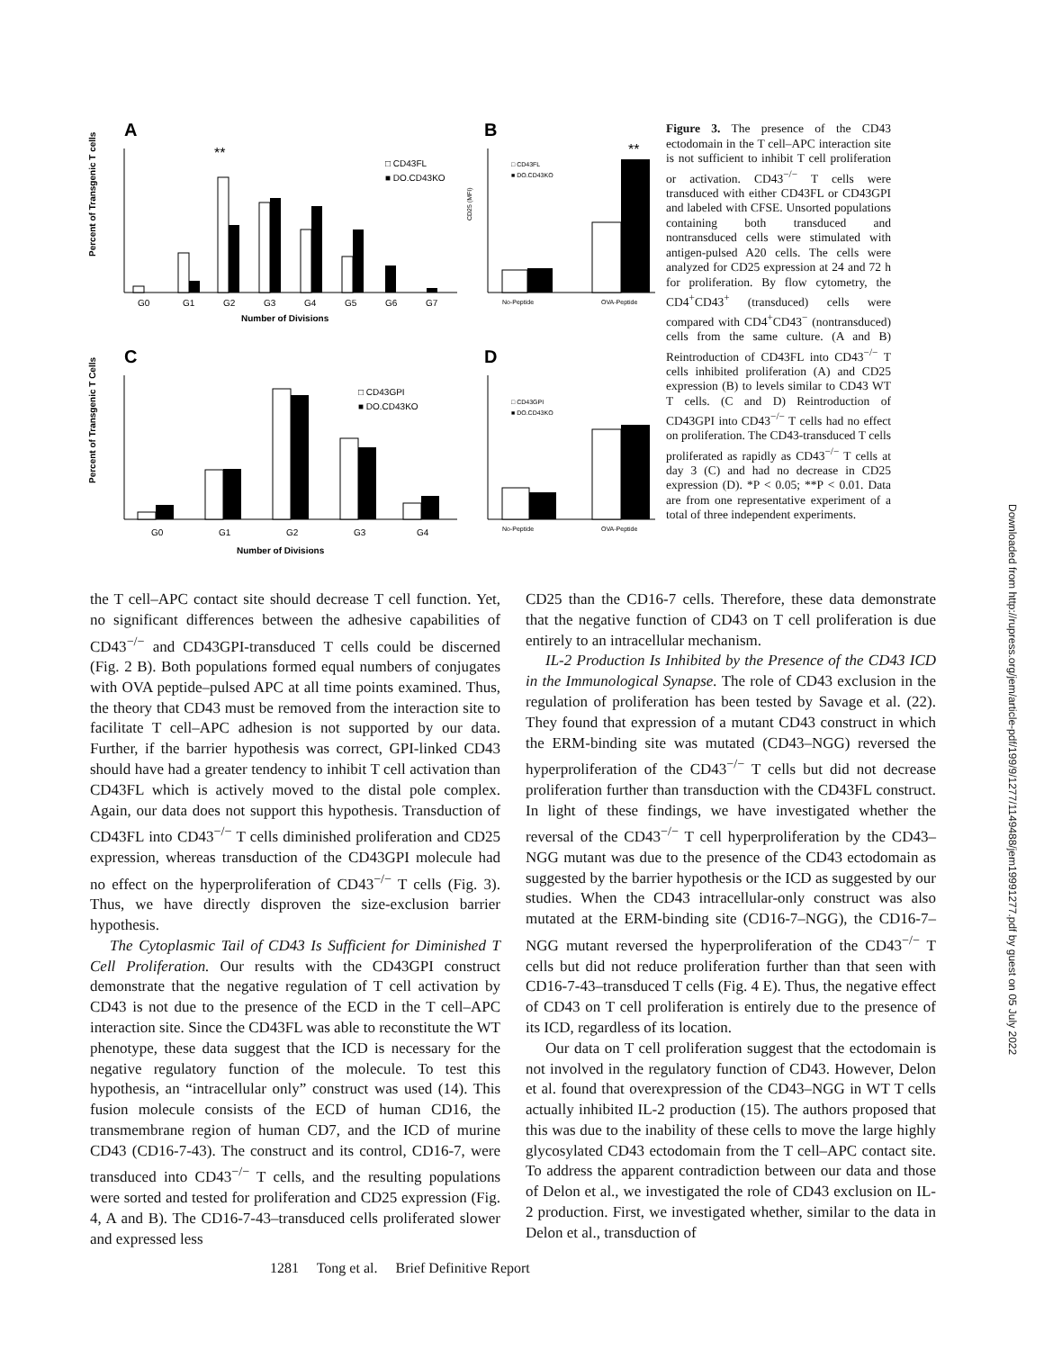A
Percent of Transgenic T cells
G0
G1
G2
G3
G4
G5
G6
G7
Number of Divisions
□ CD43FL
■ DO.CD43KO
**
B
CD25 (MFI)
No-Peptide
OVA-Peptide
□ CD43FL
■ DO.CD43KO
**
C
Percent of Transgenic T Cells
G0
G1
G2
G3
G4
Number of Divisions
□ CD43GPI
■ DO.CD43KO
D
No-Peptide
OVA-Peptide
□ CD43GPI
■ DO.CD43KO
Figure 3. The presence of the CD43 ectodomain in the T cell–APC interaction site is not sufficient to inhibit T cell proliferation or activation. CD43<sup>−/−</sup> T cells were transduced with either CD43FL or CD43GPI and labeled with CFSE. Unsorted populations containing both transduced and nontransduced cells were stimulated with antigen-pulsed A20 cells. The cells were analyzed for CD25 expression at 24 and 72 h for proliferation. By flow cytometry, the CD4<sup>+</sup>CD43<sup>+</sup> (transduced) cells were compared with CD4<sup>+</sup>CD43<sup>−</sup> (nontransduced) cells from the same culture. (A and B) Reintroduction of CD43FL into CD43<sup>−/−</sup> T cells inhibited proliferation (A) and CD25 expression (B) to levels similar to CD43 WT T cells. (C and D) Reintroduction of CD43GPI into CD43<sup>−/−</sup> T cells had no effect on proliferation. The CD43-transduced T cells proliferated as rapidly as CD43<sup>−/−</sup> T cells at day 3 (C) and had no decrease in CD25 expression (D). *P < 0.05; **P < 0.01. Data are from one representative experiment of a total of three independent experiments.
the T cell–APC contact site should decrease T cell function. Yet, no significant differences between the adhesive capabilities of CD43<sup>−/−</sup> and CD43GPI-transduced T cells could be discerned (Fig. 2 B). Both populations formed equal numbers of conjugates with OVA peptide–pulsed APC at all time points examined. Thus, the theory that CD43 must be removed from the interaction site to facilitate T cell–APC adhesion is not supported by our data. Further, if the barrier hypothesis was correct, GPI-linked CD43 should have had a greater tendency to inhibit T cell activation than CD43FL which is actively moved to the distal pole complex. Again, our data does not support this hypothesis. Transduction of CD43FL into CD43<sup>−/−</sup> T cells diminished proliferation and CD25 expression, whereas transduction of the CD43GPI molecule had no effect on the hyperproliferation of CD43<sup>−/−</sup> T cells (Fig. 3). Thus, we have directly disproven the size-exclusion barrier hypothesis.
The Cytoplasmic Tail of CD43 Is Sufficient for Diminished T Cell Proliferation. Our results with the CD43GPI construct demonstrate that the negative regulation of T cell activation by CD43 is not due to the presence of the ECD in the T cell–APC interaction site. Since the CD43FL was able to reconstitute the WT phenotype, these data suggest that the ICD is necessary for the negative regulatory function of the molecule. To test this hypothesis, an “intracellular only” construct was used (14). This fusion molecule consists of the ECD of human CD16, the transmembrane region of human CD7, and the ICD of murine CD43 (CD16-7-43). The construct and its control, CD16-7, were transduced into CD43<sup>−/−</sup> T cells, and the resulting populations were sorted and tested for proliferation and CD25 expression (Fig. 4, A and B). The CD16-7-43–transduced cells proliferated slower and expressed less
CD25 than the CD16-7 cells. Therefore, these data demonstrate that the negative function of CD43 on T cell proliferation is due entirely to an intracellular mechanism.
IL-2 Production Is Inhibited by the Presence of the CD43 ICD in the Immunological Synapse. The role of CD43 exclusion in the regulation of proliferation has been tested by Savage et al. (22). They found that expression of a mutant CD43 construct in which the ERM-binding site was mutated (CD43–NGG) reversed the hyperproliferation of the CD43<sup>−/−</sup> T cells but did not decrease proliferation further than transduction with the CD43FL construct. In light of these findings, we have investigated whether the reversal of the CD43<sup>−/−</sup> T cell hyperproliferation by the CD43–NGG mutant was due to the presence of the CD43 ectodomain as suggested by the barrier hypothesis or the ICD as suggested by our studies. When the CD43 intracellular-only construct was also mutated at the ERM-binding site (CD16-7–NGG), the CD16-7–NGG mutant reversed the hyperproliferation of the CD43<sup>−/−</sup> T cells but did not reduce proliferation further than that seen with CD16-7-43–transduced T cells (Fig. 4 E). Thus, the negative effect of CD43 on T cell proliferation is entirely due to the presence of its ICD, regardless of its location.
Our data on T cell proliferation suggest that the ectodomain is not involved in the regulatory function of CD43. However, Delon et al. found that overexpression of the CD43–NGG in WT T cells actually inhibited IL-2 production (15). The authors proposed that this was due to the inability of these cells to move the large highly glycosylated CD43 ectodomain from the T cell–APC contact site. To address the apparent contradiction between our data and those of Delon et al., we investigated the role of CD43 exclusion on IL-2 production. First, we investigated whether, similar to the data in Delon et al., transduction of
1281 Tong et al. Brief Definitive Report
Downloaded from http://rupress.org/jem/article-pdf/199/9/1277/1149488/jem19991277.pdf by guest on 05 July 2022